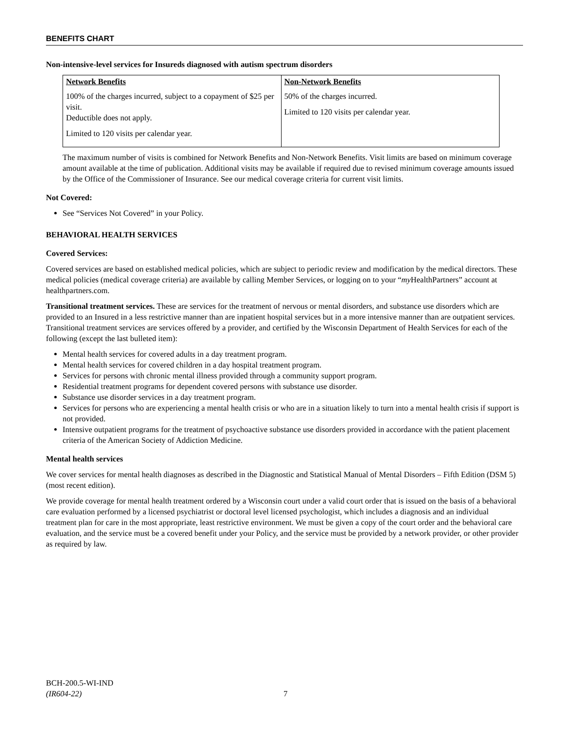BENEFITS CHART
Non-intensive-level services for Insureds diagnosed with autism spectrum disorders
| Network Benefits | Non-Network Benefits |
| --- | --- |
| 100% of the charges incurred, subject to a copayment of $25 per visit. Deductible does not apply. Limited to 120 visits per calendar year. | 50% of the charges incurred. Limited to 120 visits per calendar year. |
The maximum number of visits is combined for Network Benefits and Non-Network Benefits. Visit limits are based on minimum coverage amount available at the time of publication. Additional visits may be available if required due to revised minimum coverage amounts issued by the Office of the Commissioner of Insurance. See our medical coverage criteria for current visit limits.
Not Covered:
See “Services Not Covered” in your Policy.
BEHAVIORAL HEALTH SERVICES
Covered Services:
Covered services are based on established medical policies, which are subject to periodic review and modification by the medical directors. These medical policies (medical coverage criteria) are available by calling Member Services, or logging on to your “my HealthPartners” account at healthpartners.com.
Transitional treatment services. These are services for the treatment of nervous or mental disorders, and substance use disorders which are provided to an Insured in a less restrictive manner than are inpatient hospital services but in a more intensive manner than are outpatient services. Transitional treatment services are services offered by a provider, and certified by the Wisconsin Department of Health Services for each of the following (except the last bulleted item):
Mental health services for covered adults in a day treatment program.
Mental health services for covered children in a day hospital treatment program.
Services for persons with chronic mental illness provided through a community support program.
Residential treatment programs for dependent covered persons with substance use disorder.
Substance use disorder services in a day treatment program.
Services for persons who are experiencing a mental health crisis or who are in a situation likely to turn into a mental health crisis if support is not provided.
Intensive outpatient programs for the treatment of psychoactive substance use disorders provided in accordance with the patient placement criteria of the American Society of Addiction Medicine.
Mental health services
We cover services for mental health diagnoses as described in the Diagnostic and Statistical Manual of Mental Disorders – Fifth Edition (DSM 5) (most recent edition).
We provide coverage for mental health treatment ordered by a Wisconsin court under a valid court order that is issued on the basis of a behavioral care evaluation performed by a licensed psychiatrist or doctoral level licensed psychologist, which includes a diagnosis and an individual treatment plan for care in the most appropriate, least restrictive environment. We must be given a copy of the court order and the behavioral care evaluation, and the service must be a covered benefit under your Policy, and the service must be provided by a network provider, or other provider as required by law.
BCH-200.5-WI-IND
(IR604-22)
7